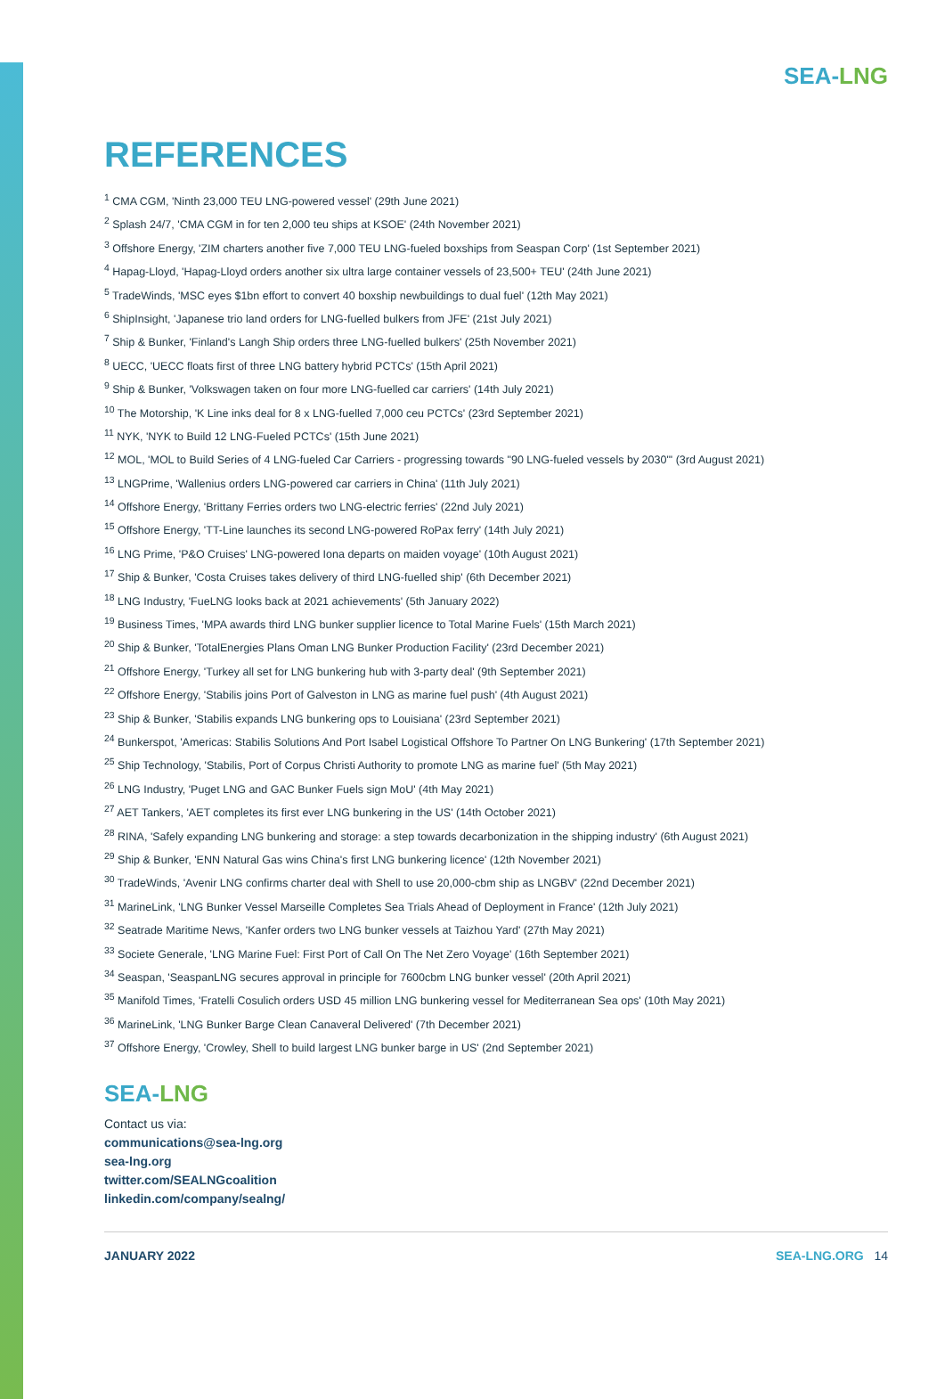SEA-LNG
REFERENCES
<sup>1</sup> CMA CGM, 'Ninth 23,000 TEU LNG-powered vessel' (29th June 2021)
<sup>2</sup> Splash 24/7, 'CMA CGM in for ten 2,000 teu ships at KSOE' (24th November 2021)
<sup>3</sup> Offshore Energy, 'ZIM charters another five 7,000 TEU LNG-fueled boxships from Seaspan Corp' (1st September 2021)
<sup>4</sup> Hapag-Lloyd, 'Hapag-Lloyd orders another six ultra large container vessels of 23,500+ TEU' (24th June 2021)
<sup>5</sup> TradeWinds, 'MSC eyes $1bn effort to convert 40 boxship newbuildings to dual fuel' (12th May 2021)
<sup>6</sup> ShipInsight, 'Japanese trio land orders for LNG-fuelled bulkers from JFE' (21st July 2021)
<sup>7</sup> Ship & Bunker, 'Finland's Langh Ship orders three LNG-fuelled bulkers' (25th November 2021)
<sup>8</sup> UECC, 'UECC floats first of three LNG battery hybrid PCTCs' (15th April 2021)
<sup>9</sup> Ship & Bunker, 'Volkswagen taken on four more LNG-fuelled car carriers' (14th July 2021)
<sup>10</sup> The Motorship, 'K Line inks deal for 8 x LNG-fuelled 7,000 ceu PCTCs' (23rd September 2021)
<sup>11</sup> NYK, 'NYK to Build 12 LNG-Fueled PCTCs' (15th June 2021)
<sup>12</sup> MOL, 'MOL to Build Series of 4 LNG-fueled Car Carriers - progressing towards "90 LNG-fueled vessels by 2030"' (3rd August 2021)
<sup>13</sup> LNGPrime, 'Wallenius orders LNG-powered car carriers in China' (11th July 2021)
<sup>14</sup> Offshore Energy, 'Brittany Ferries orders two LNG-electric ferries' (22nd July 2021)
<sup>15</sup> Offshore Energy, 'TT-Line launches its second LNG-powered RoPax ferry' (14th July 2021)
<sup>16</sup> LNG Prime, 'P&O Cruises' LNG-powered Iona departs on maiden voyage' (10th August 2021)
<sup>17</sup> Ship & Bunker, 'Costa Cruises takes delivery of third LNG-fuelled ship' (6th December 2021)
<sup>18</sup> LNG Industry, 'FueLNG looks back at 2021 achievements' (5th January 2022)
<sup>19</sup> Business Times, 'MPA awards third LNG bunker supplier licence to Total Marine Fuels' (15th March 2021)
<sup>20</sup> Ship & Bunker, 'TotalEnergies Plans Oman LNG Bunker Production Facility' (23rd December 2021)
<sup>21</sup> Offshore Energy, 'Turkey all set for LNG bunkering hub with 3-party deal' (9th September 2021)
<sup>22</sup> Offshore Energy, 'Stabilis joins Port of Galveston in LNG as marine fuel push' (4th August 2021)
<sup>23</sup> Ship & Bunker, 'Stabilis expands LNG bunkering ops to Louisiana' (23rd September 2021)
<sup>24</sup> Bunkerspot, 'Americas: Stabilis Solutions And Port Isabel Logistical Offshore To Partner On LNG Bunkering' (17th September 2021)
<sup>25</sup> Ship Technology, 'Stabilis, Port of Corpus Christi Authority to promote LNG as marine fuel' (5th May 2021)
<sup>26</sup> LNG Industry, 'Puget LNG and GAC Bunker Fuels sign MoU' (4th May 2021)
<sup>27</sup> AET Tankers, 'AET completes its first ever LNG bunkering in the US' (14th October 2021)
<sup>28</sup> RINA, 'Safely expanding LNG bunkering and storage: a step towards decarbonization in the shipping industry' (6th August 2021)
<sup>29</sup> Ship & Bunker, 'ENN Natural Gas wins China's first LNG bunkering licence' (12th November 2021)
<sup>30</sup> TradeWinds, 'Avenir LNG confirms charter deal with Shell to use 20,000-cbm ship as LNGBV' (22nd December 2021)
<sup>31</sup> MarineLink, 'LNG Bunker Vessel Marseille Completes Sea Trials Ahead of Deployment in France' (12th July 2021)
<sup>32</sup> Seatrade Maritime News, 'Kanfer orders two LNG bunker vessels at Taizhou Yard' (27th May 2021)
<sup>33</sup> Societe Generale, 'LNG Marine Fuel: First Port of Call On The Net Zero Voyage' (16th September 2021)
<sup>34</sup> Seaspan, 'SeaspanLNG secures approval in principle for 7600cbm LNG bunker vessel' (20th April 2021)
<sup>35</sup> Manifold Times, 'Fratelli Cosulich orders USD 45 million LNG bunkering vessel for Mediterranean Sea ops' (10th May 2021)
<sup>36</sup> MarineLink, 'LNG Bunker Barge Clean Canaveral Delivered' (7th December 2021)
<sup>37</sup> Offshore Energy, 'Crowley, Shell to build largest LNG bunker barge in US' (2nd September 2021)
SEA-LNG
Contact us via:
communications@sea-lng.org
sea-lng.org
twitter.com/SEALNGcoalition
linkedin.com/company/sealng/
JANUARY 2022 SEA-LNG.ORG 14